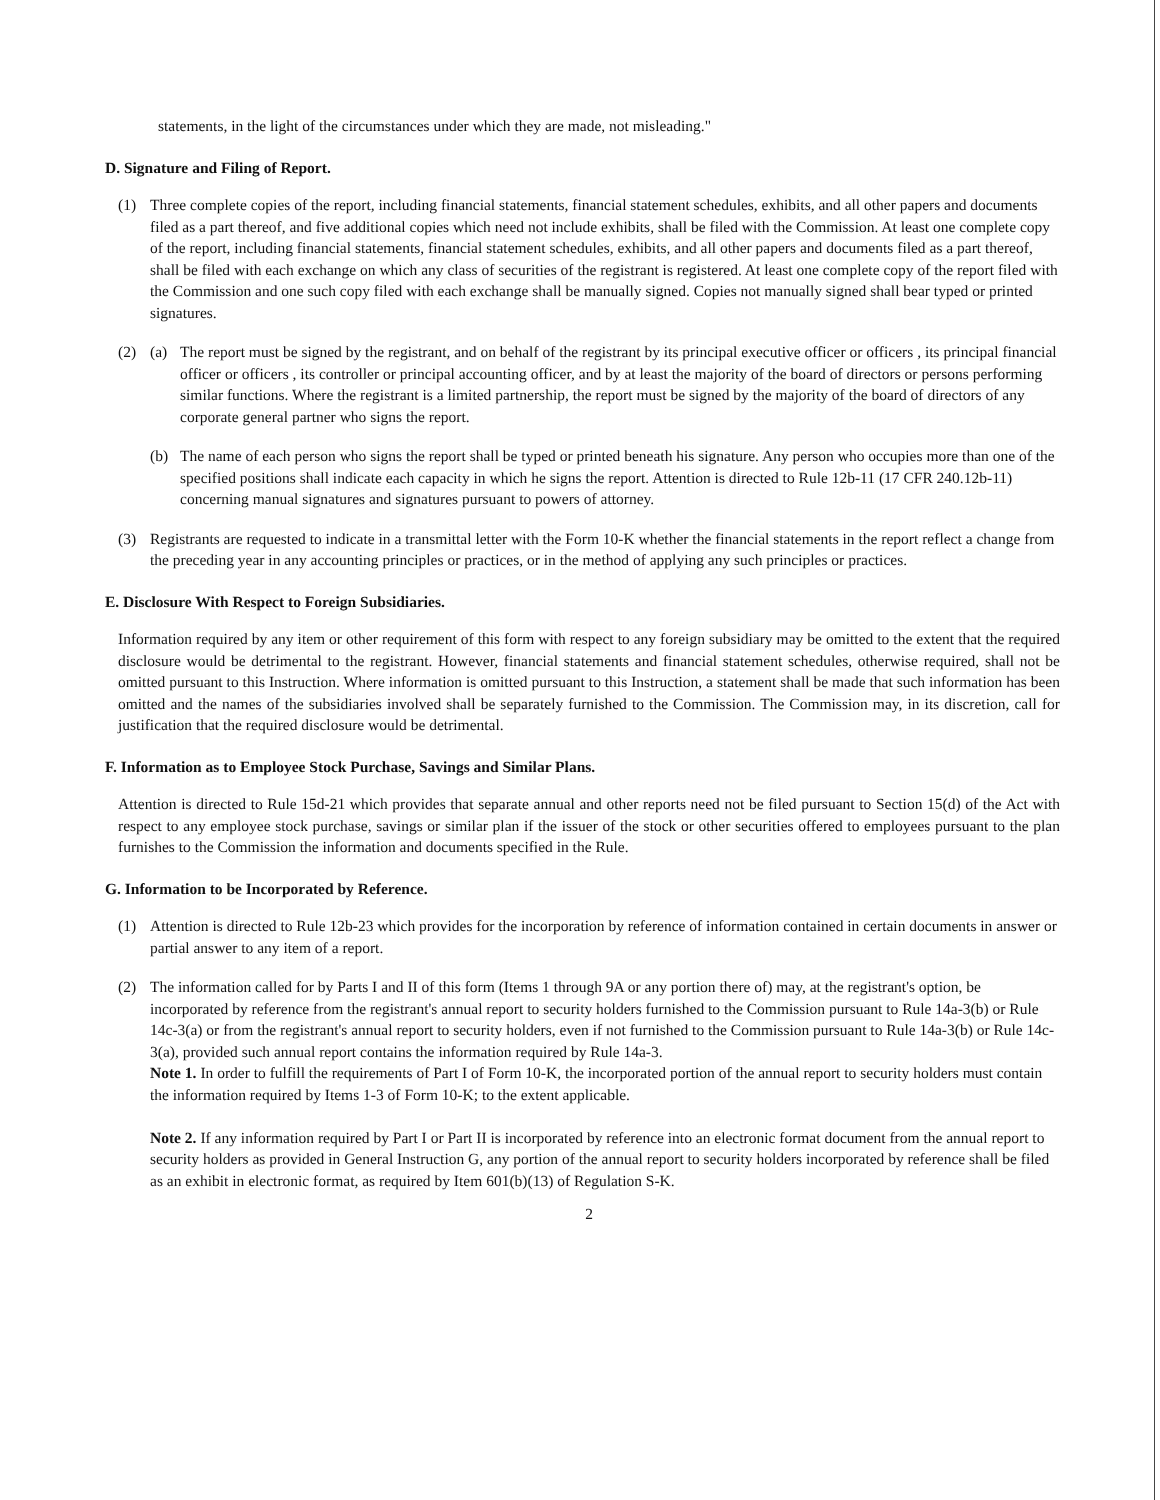statements, in the light of the circumstances under which they are made, not misleading."
D. Signature and Filing of Report.
(1) Three complete copies of the report, including financial statements, financial statement schedules, exhibits, and all other papers and documents filed as a part thereof, and five additional copies which need not include exhibits, shall be filed with the Commission. At least one complete copy of the report, including financial statements, financial statement schedules, exhibits, and all other papers and documents filed as a part thereof, shall be filed with each exchange on which any class of securities of the registrant is registered. At least one complete copy of the report filed with the Commission and one such copy filed with each exchange shall be manually signed. Copies not manually signed shall bear typed or printed signatures.
(2) (a) The report must be signed by the registrant, and on behalf of the registrant by its principal executive officer or officers , its principal financial officer or officers , its controller or principal accounting officer, and by at least the majority of the board of directors or persons performing similar functions. Where the registrant is a limited partnership, the report must be signed by the majority of the board of directors of any corporate general partner who signs the report.
(b) The name of each person who signs the report shall be typed or printed beneath his signature. Any person who occupies more than one of the specified positions shall indicate each capacity in which he signs the report. Attention is directed to Rule 12b-11 (17 CFR 240.12b-11) concerning manual signatures and signatures pursuant to powers of attorney.
(3) Registrants are requested to indicate in a transmittal letter with the Form 10-K whether the financial statements in the report reflect a change from the preceding year in any accounting principles or practices, or in the method of applying any such principles or practices.
E. Disclosure With Respect to Foreign Subsidiaries.
Information required by any item or other requirement of this form with respect to any foreign subsidiary may be omitted to the extent that the required disclosure would be detrimental to the registrant. However, financial statements and financial statement schedules, otherwise required, shall not be omitted pursuant to this Instruction. Where information is omitted pursuant to this Instruction, a statement shall be made that such information has been omitted and the names of the subsidiaries involved shall be separately furnished to the Commission. The Commission may, in its discretion, call for justification that the required disclosure would be detrimental.
F. Information as to Employee Stock Purchase, Savings and Similar Plans.
Attention is directed to Rule 15d-21 which provides that separate annual and other reports need not be filed pursuant to Section 15(d) of the Act with respect to any employee stock purchase, savings or similar plan if the issuer of the stock or other securities offered to employees pursuant to the plan furnishes to the Commission the information and documents specified in the Rule.
G. Information to be Incorporated by Reference.
(1) Attention is directed to Rule 12b-23 which provides for the incorporation by reference of information contained in certain documents in answer or partial answer to any item of a report.
(2) The information called for by Parts I and II of this form (Items 1 through 9A or any portion there of) may, at the registrant's option, be incorporated by reference from the registrant's annual report to security holders furnished to the Commission pursuant to Rule 14a-3(b) or Rule 14c-3(a) or from the registrant's annual report to security holders, even if not furnished to the Commission pursuant to Rule 14a-3(b) or Rule 14c-3(a), provided such annual report contains the information required by Rule 14a-3.
Note 1. In order to fulfill the requirements of Part I of Form 10-K, the incorporated portion of the annual report to security holders must contain the information required by Items 1-3 of Form 10-K; to the extent applicable.
Note 2. If any information required by Part I or Part II is incorporated by reference into an electronic format document from the annual report to security holders as provided in General Instruction G, any portion of the annual report to security holders incorporated by reference shall be filed as an exhibit in electronic format, as required by Item 601(b)(13) of Regulation S-K.
2